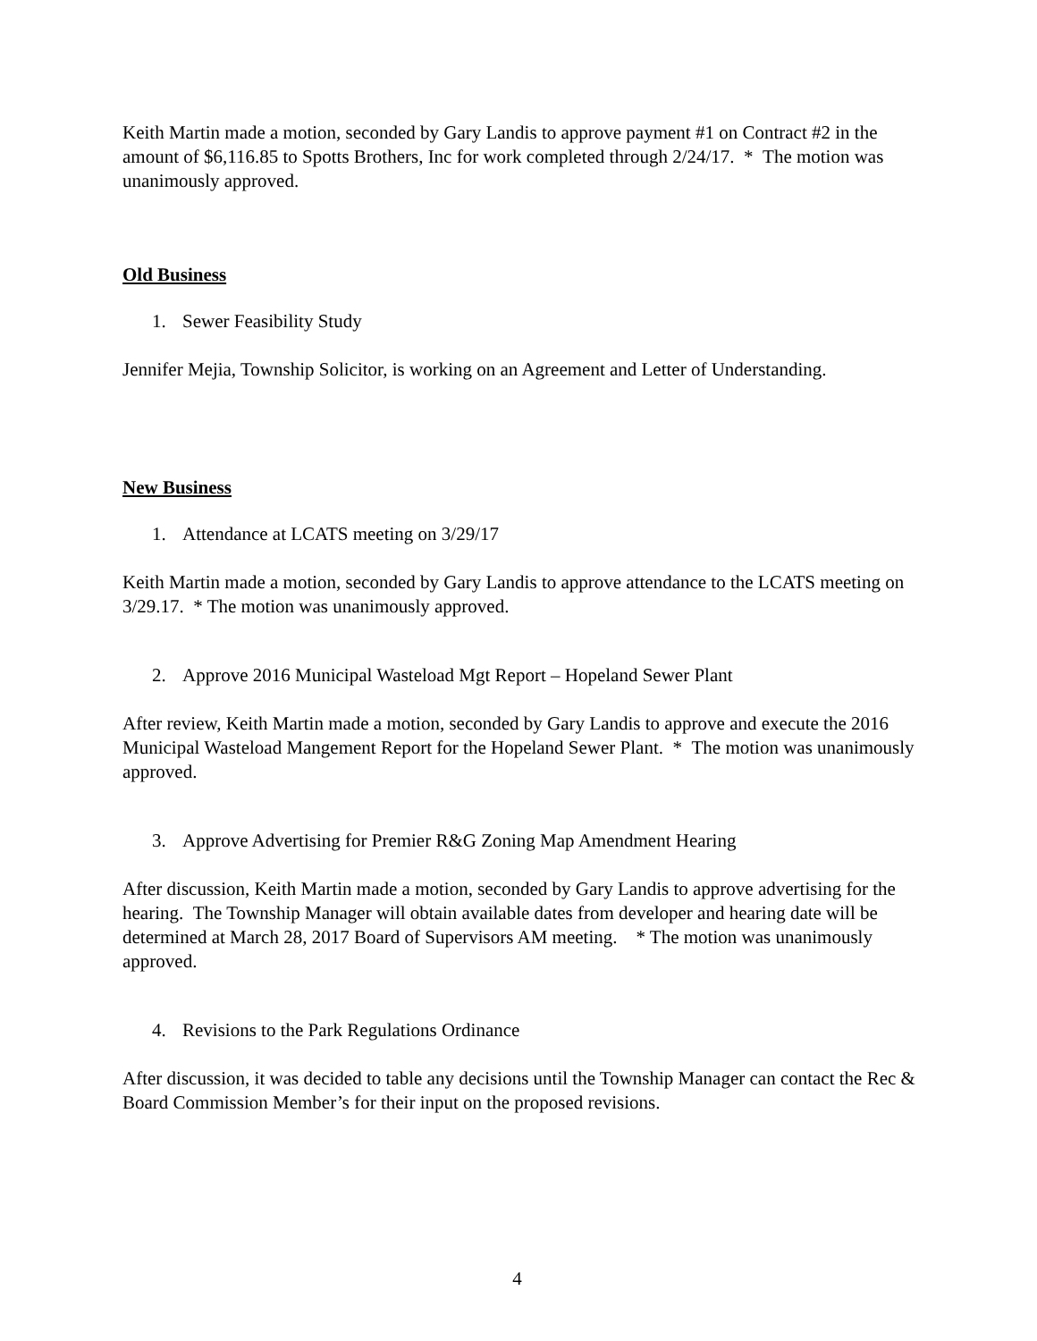Keith Martin made a motion, seconded by Gary Landis to approve payment #1 on Contract #2 in the amount of $6,116.85 to Spotts Brothers, Inc for work completed through 2/24/17. * The motion was unanimously approved.
Old Business
1. Sewer Feasibility Study
Jennifer Mejia, Township Solicitor, is working on an Agreement and Letter of Understanding.
New Business
1. Attendance at LCATS meeting on 3/29/17
Keith Martin made a motion, seconded by Gary Landis to approve attendance to the LCATS meeting on 3/29.17. * The motion was unanimously approved.
2. Approve 2016 Municipal Wasteload Mgt Report – Hopeland Sewer Plant
After review, Keith Martin made a motion, seconded by Gary Landis to approve and execute the 2016 Municipal Wasteload Mangement Report for the Hopeland Sewer Plant. * The motion was unanimously approved.
3. Approve Advertising for Premier R&G Zoning Map Amendment Hearing
After discussion, Keith Martin made a motion, seconded by Gary Landis to approve advertising for the hearing. The Township Manager will obtain available dates from developer and hearing date will be determined at March 28, 2017 Board of Supervisors AM meeting. * The motion was unanimously approved.
4. Revisions to the Park Regulations Ordinance
After discussion, it was decided to table any decisions until the Township Manager can contact the Rec & Board Commission Member’s for their input on the proposed revisions.
4